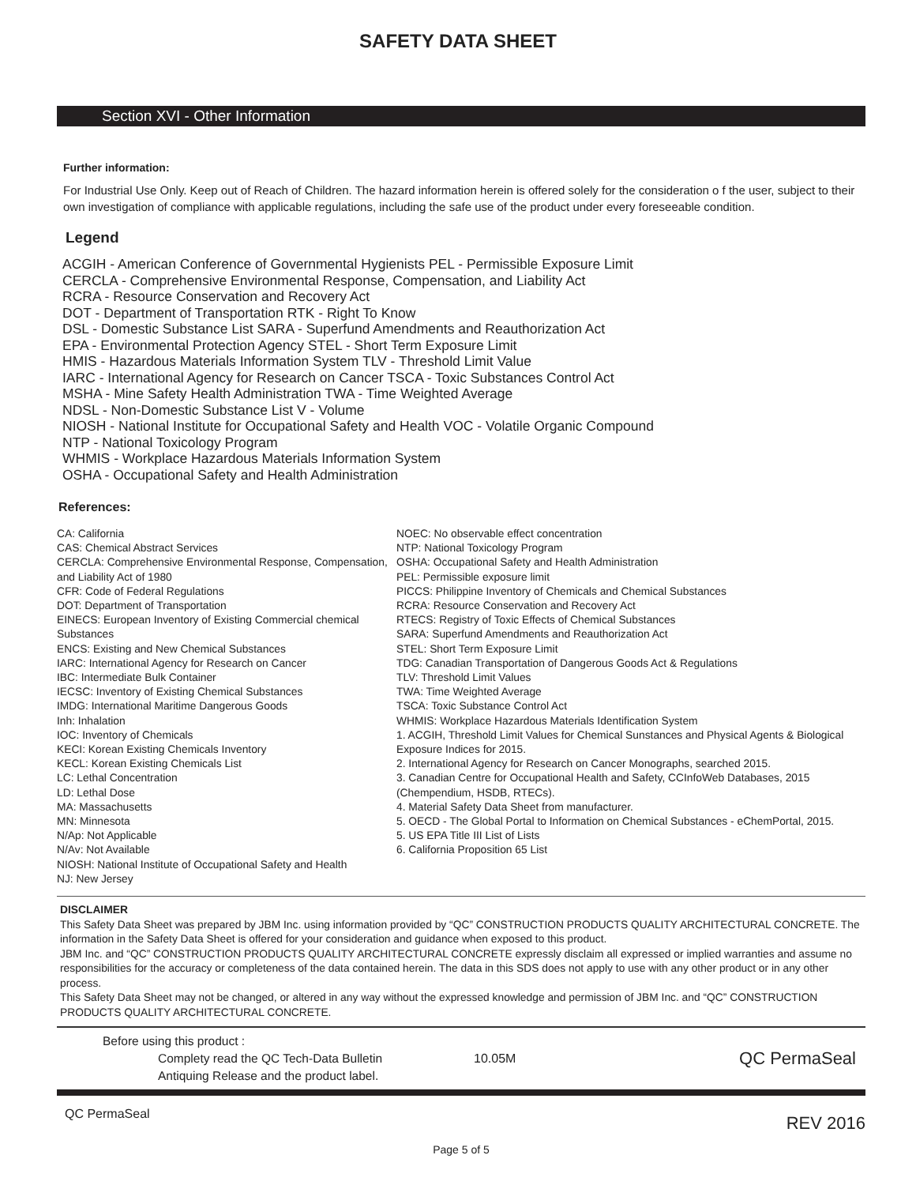SAFETY DATA SHEET
Section XVI - Other Information
Further information:
For Industrial Use Only. Keep out of Reach of Children. The hazard information herein is offered solely for the consideration o f the user, subject to their own investigation of compliance with applicable regulations, including the safe use of the product under every foreseeable condition.
Legend
ACGIH - American Conference of Governmental Hygienists PEL - Permissible Exposure Limit
CERCLA - Comprehensive Environmental Response, Compensation, and Liability Act
RCRA - Resource Conservation and Recovery Act
DOT - Department of Transportation RTK - Right To Know
DSL - Domestic Substance List SARA - Superfund Amendments and Reauthorization Act
EPA - Environmental Protection Agency STEL - Short Term Exposure Limit
HMIS - Hazardous Materials Information System TLV - Threshold Limit Value
IARC - International Agency for Research on Cancer TSCA - Toxic Substances Control Act
MSHA - Mine Safety Health Administration TWA - Time Weighted Average
NDSL - Non-Domestic Substance List V - Volume
NIOSH - National Institute for Occupational Safety and Health VOC - Volatile Organic Compound
NTP - National Toxicology Program
WHMIS - Workplace Hazardous Materials Information System
OSHA - Occupational Safety and Health Administration
References:
CA: California
CAS: Chemical Abstract Services
CERCLA: Comprehensive Environmental Response, Compensation, and Liability Act of 1980
CFR: Code of Federal Regulations
DOT: Department of Transportation
EINECS: European Inventory of Existing Commercial chemical Substances
ENCS: Existing and New Chemical Substances
IARC: International Agency for Research on Cancer
IBC: Intermediate Bulk Container
IECSC: Inventory of Existing Chemical Substances
IMDG: International Maritime Dangerous Goods
Inh: Inhalation
IOC: Inventory of Chemicals
KECI: Korean Existing Chemicals Inventory
KECL: Korean Existing Chemicals List
LC: Lethal Concentration
LD: Lethal Dose
MA: Massachusetts
MN: Minnesota
N/Ap: Not Applicable
N/Av: Not Available
NIOSH: National Institute of Occupational Safety and Health
NJ: New Jersey
NOEC: No observable effect concentration
NTP: National Toxicology Program
OSHA: Occupational Safety and Health Administration
PEL: Permissible exposure limit
PICCS: Philippine Inventory of Chemicals and Chemical Substances
RCRA: Resource Conservation and Recovery Act
RTECS: Registry of Toxic Effects of Chemical Substances
SARA: Superfund Amendments and Reauthorization Act
STEL: Short Term Exposure Limit
TDG: Canadian Transportation of Dangerous Goods Act & Regulations
TLV: Threshold Limit Values
TWA: Time Weighted Average
TSCA: Toxic Substance Control Act
WHMIS: Workplace Hazardous Materials Identification System
1. ACGIH, Threshold Limit Values for Chemical Sunstances and Physical Agents & Biological Exposure Indices for 2015.
2. International Agency for Research on Cancer Monographs, searched 2015.
3. Canadian Centre for Occupational Health and Safety, CCInfoWeb Databases, 2015 (Chempendium, HSDB, RTECs).
4. Material Safety Data Sheet from manufacturer.
5. OECD - The Global Portal to Information on Chemical Substances - eChemPortal, 2015.
5. US EPA Title III List of Lists
6. California Proposition 65 List
DISCLAIMER
This Safety Data Sheet was prepared by JBM Inc. using information provided by “QC” CONSTRUCTION PRODUCTS QUALITY ARCHITECTURAL CONCRETE. The information in the Safety Data Sheet is offered for your consideration and guidance when exposed to this product.
JBM Inc. and “QC” CONSTRUCTION PRODUCTS QUALITY ARCHITECTURAL CONCRETE expressly disclaim all expressed or implied warranties and assume no responsibilities for the accuracy or completeness of the data contained herein. The data in this SDS does not apply to use with any other product or in any other process.
This Safety Data Sheet may not be changed, or altered in any way without the expressed knowledge and permission of JBM Inc. and “QC” CONSTRUCTION PRODUCTS QUALITY ARCHITECTURAL CONCRETE.
Before using this product :
Complety read the QC Tech-Data Bulletin
Antiquing Release and the product label.
10.05M
QC PermaSeal
QC PermaSeal
REV 2016
Page 5 of 5